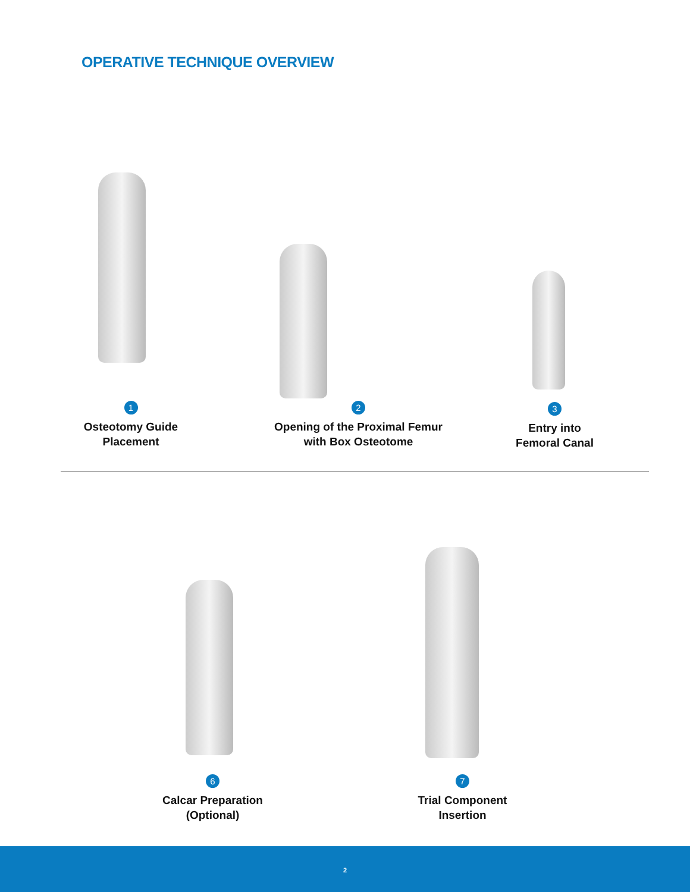OPERATIVE TECHNIQUE OVERVIEW
1
Osteotomy Guide
Placement
2
Opening of the Proximal Femur
with Box Osteotome
3
Entry into
Femoral Canal
6
Calcar Preparation
(Optional)
7
Trial Component
Insertion
2